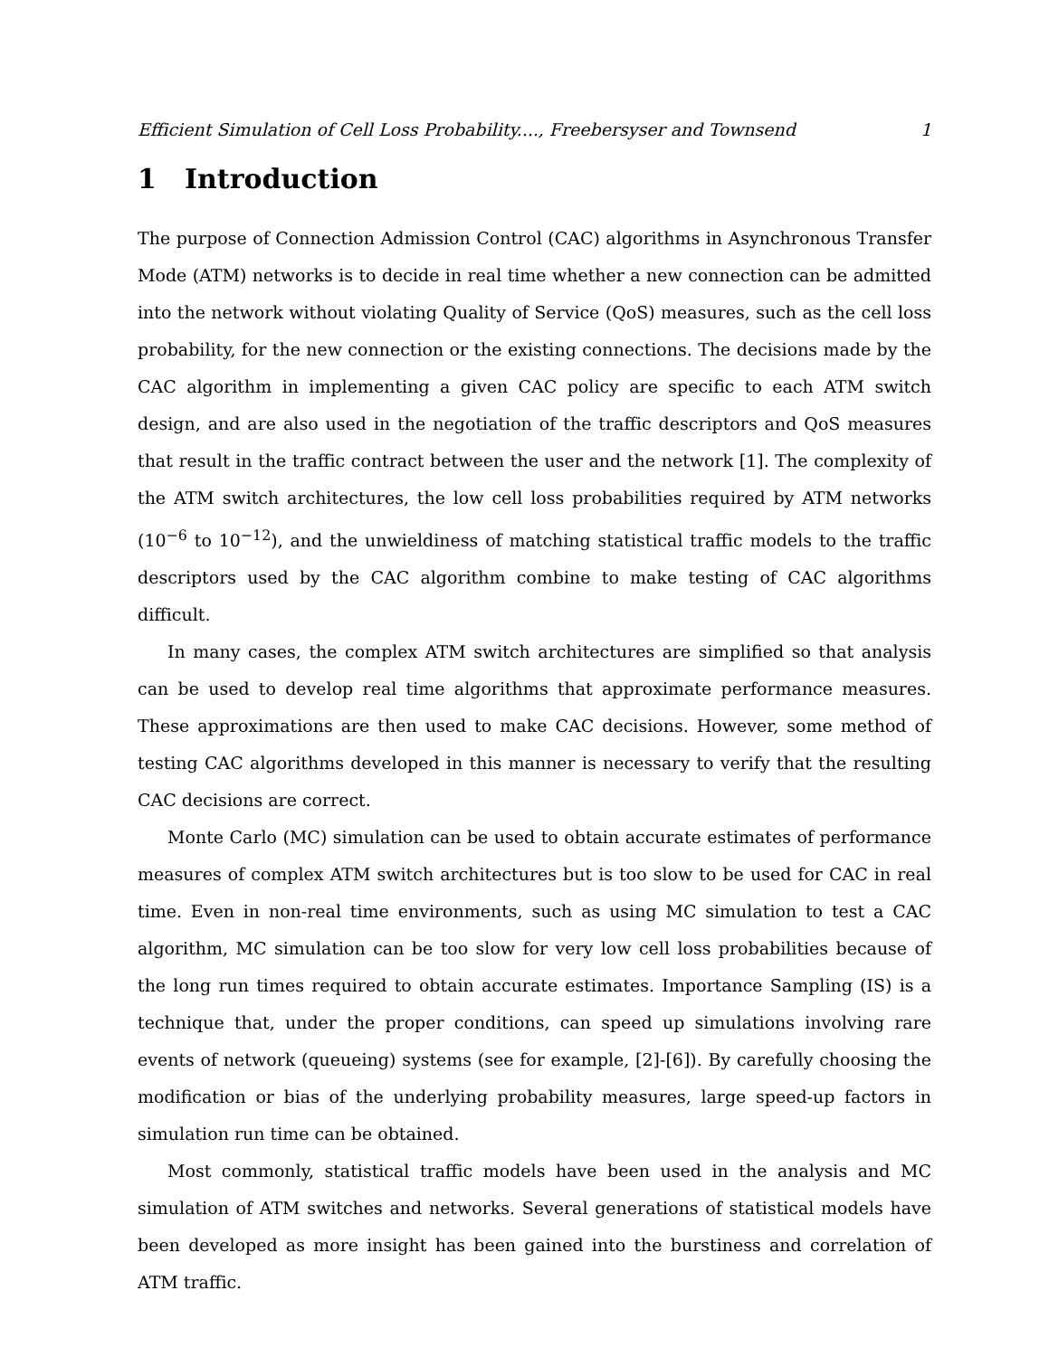Efficient Simulation of Cell Loss Probability...., Freebersyser and Townsend 1
1 Introduction
The purpose of Connection Admission Control (CAC) algorithms in Asynchronous Transfer Mode (ATM) networks is to decide in real time whether a new connection can be admitted into the network without violating Quality of Service (QoS) measures, such as the cell loss probability, for the new connection or the existing connections. The decisions made by the CAC algorithm in implementing a given CAC policy are specific to each ATM switch design, and are also used in the negotiation of the traffic descriptors and QoS measures that result in the traffic contract between the user and the network [1]. The complexity of the ATM switch architectures, the low cell loss probabilities required by ATM networks (10<sup>−6</sup> to 10<sup>−12</sup>), and the unwieldiness of matching statistical traffic models to the traffic descriptors used by the CAC algorithm combine to make testing of CAC algorithms difficult.
In many cases, the complex ATM switch architectures are simplified so that analysis can be used to develop real time algorithms that approximate performance measures. These approximations are then used to make CAC decisions. However, some method of testing CAC algorithms developed in this manner is necessary to verify that the resulting CAC decisions are correct.
Monte Carlo (MC) simulation can be used to obtain accurate estimates of performance measures of complex ATM switch architectures but is too slow to be used for CAC in real time. Even in non-real time environments, such as using MC simulation to test a CAC algorithm, MC simulation can be too slow for very low cell loss probabilities because of the long run times required to obtain accurate estimates. Importance Sampling (IS) is a technique that, under the proper conditions, can speed up simulations involving rare events of network (queueing) systems (see for example, [2]-[6]). By carefully choosing the modification or bias of the underlying probability measures, large speed-up factors in simulation run time can be obtained.
Most commonly, statistical traffic models have been used in the analysis and MC simulation of ATM switches and networks. Several generations of statistical models have been developed as more insight has been gained into the burstiness and correlation of ATM traffic.